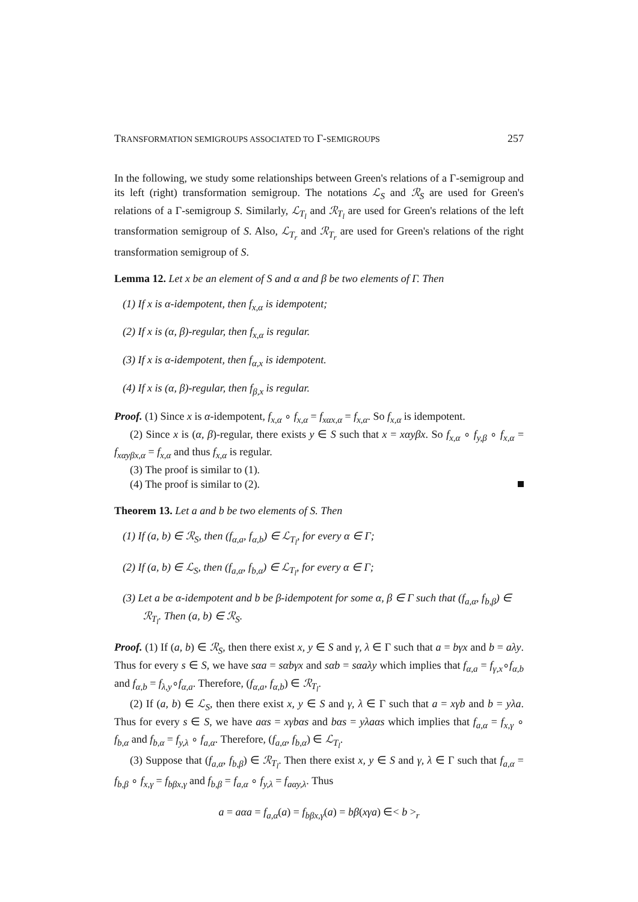TRANSFORMATION SEMIGROUPS ASSOCIATED TO Γ-SEMIGROUPS 257
In the following, we study some relationships between Green's relations of a Γ-semigroup and its left (right) transformation semigroup. The notations ℒ<sub>S</sub> and ℛ<sub>S</sub> are used for Green's relations of a Γ-semigroup S. Similarly, ℒ<sub>T<sub>l</sub></sub> and ℛ<sub>T<sub>l</sub></sub> are used for Green's relations of the left transformation semigroup of S. Also, ℒ<sub>T<sub>r</sub></sub> and ℛ<sub>T<sub>r</sub></sub> are used for Green's relations of the right transformation semigroup of S.
Lemma 12. Let x be an element of S and α and β be two elements of Γ. Then
(1) If x is α-idempotent, then f<sub>x,α</sub> is idempotent;
(2) If x is (α, β)-regular, then f<sub>x,α</sub> is regular.
(3) If x is α-idempotent, then f<sub>α,x</sub> is idempotent.
(4) If x is (α, β)-regular, then f<sub>β,x</sub> is regular.
Proof. (1) Since x is α-idempotent, f<sub>x,α</sub> ∘ f<sub>x,α</sub> = f<sub>xαx,α</sub> = f<sub>x,α</sub>. So f<sub>x,α</sub> is idempotent.
(2) Since x is (α, β)-regular, there exists y ∈ S such that x = xαyβx. So f<sub>x,α</sub> ∘ f<sub>y,β</sub> ∘ f<sub>x,α</sub> = f<sub>xαyβx,α</sub> = f<sub>x,α</sub> and thus f<sub>x,α</sub> is regular.
(3) The proof is similar to (1).
(4) The proof is similar to (2).
Theorem 13. Let a and b be two elements of S. Then
(1) If (a, b) ∈ ℛ<sub>S</sub>, then (f<sub>α,a</sub>, f<sub>α,b</sub>) ∈ ℒ<sub>T<sub>l</sub></sub>, for every α ∈ Γ;
(2) If (a, b) ∈ ℒ<sub>S</sub>, then (f<sub>a,α</sub>, f<sub>b,α</sub>) ∈ ℒ<sub>T<sub>l</sub></sub>, for every α ∈ Γ;
(3) Let a be α-idempotent and b be β-idempotent for some α, β ∈ Γ such that (f<sub>a,α</sub>, f<sub>b,β</sub>) ∈ ℛ<sub>T<sub>l</sub></sub>. Then (a, b) ∈ ℛ<sub>S</sub>.
Proof. (1) If (a, b) ∈ ℛ<sub>S</sub>, then there exist x, y ∈ S and γ, λ ∈ Γ such that a = bγx and b = aλy. Thus for every s ∈ S, we have sαa = sαbγx and sαb = sαaλy which implies that f<sub>α,a</sub> = f<sub>γ,x</sub>∘f<sub>α,b</sub> and f<sub>α,b</sub> = f<sub>λ,y</sub>∘f<sub>α,a</sub>. Therefore, (f<sub>α,a</sub>, f<sub>α,b</sub>) ∈ ℛ<sub>T<sub>l</sub></sub>.
(2) If (a, b) ∈ ℒ<sub>S</sub>, then there exist x, y ∈ S and γ, λ ∈ Γ such that a = xγb and b = yλa. Thus for every s ∈ S, we have aαs = xγbαs and bαs = yλaαs which implies that f<sub>a,α</sub> = f<sub>x,γ</sub> ∘ f<sub>b,α</sub> and f<sub>b,α</sub> = f<sub>y,λ</sub> ∘ f<sub>a,α</sub>. Therefore, (f<sub>a,α</sub>, f<sub>b,α</sub>) ∈ ℒ<sub>T<sub>l</sub></sub>.
(3) Suppose that (f<sub>a,α</sub>, f<sub>b,β</sub>) ∈ ℛ<sub>T<sub>l</sub></sub>. Then there exist x, y ∈ S and γ, λ ∈ Γ such that f<sub>a,α</sub> = f<sub>b,β</sub> ∘ f<sub>x,γ</sub> = f<sub>bβx,γ</sub> and f<sub>b,β</sub> = f<sub>a,α</sub> ∘ f<sub>y,λ</sub> = f<sub>aαy,λ</sub>. Thus
a = aαa = f<sub>a,α</sub>(a) = f<sub>bβx,γ</sub>(a) = bβ(xγa) ∈< b ><sub>r</sub>